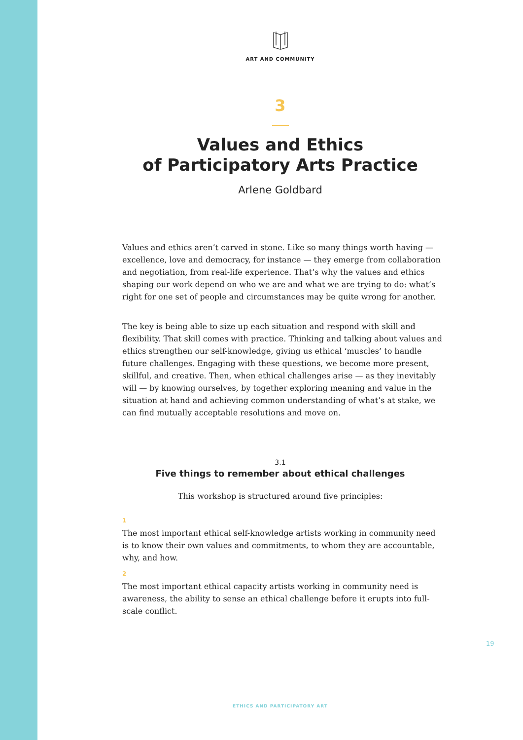ART AND COMMUNITY
3
Values and Ethics
of Participatory Arts Practice
Arlene Goldbard
Values and ethics aren’t carved in stone. Like so many things worth having — excellence, love and democracy, for instance — they emerge from collaboration and negotiation, from real-life experience. That’s why the values and ethics shaping our work depend on who we are and what we are trying to do: what’s right for one set of people and circumstances may be quite wrong for another.
The key is being able to size up each situation and respond with skill and flexibility. That skill comes with practice. Thinking and talking about values and ethics strengthen our self-knowledge, giving us ethical ‘muscles’ to handle future challenges. Engaging with these questions, we become more present, skillful, and creative. Then, when ethical challenges arise — as they inevitably will — by knowing ourselves, by together exploring meaning and value in the situation at hand and achieving common understanding of what’s at stake, we can find mutually acceptable resolutions and move on.
3.1
Five things to remember about ethical challenges
This workshop is structured around five principles:
1
The most important ethical self-knowledge artists working in community need is to know their own values and commitments, to whom they are accountable, why, and how.
2
The most important ethical capacity artists working in community need is awareness, the ability to sense an ethical challenge before it erupts into full-scale conflict.
19
ETHICS AND PARTICIPATORY ART